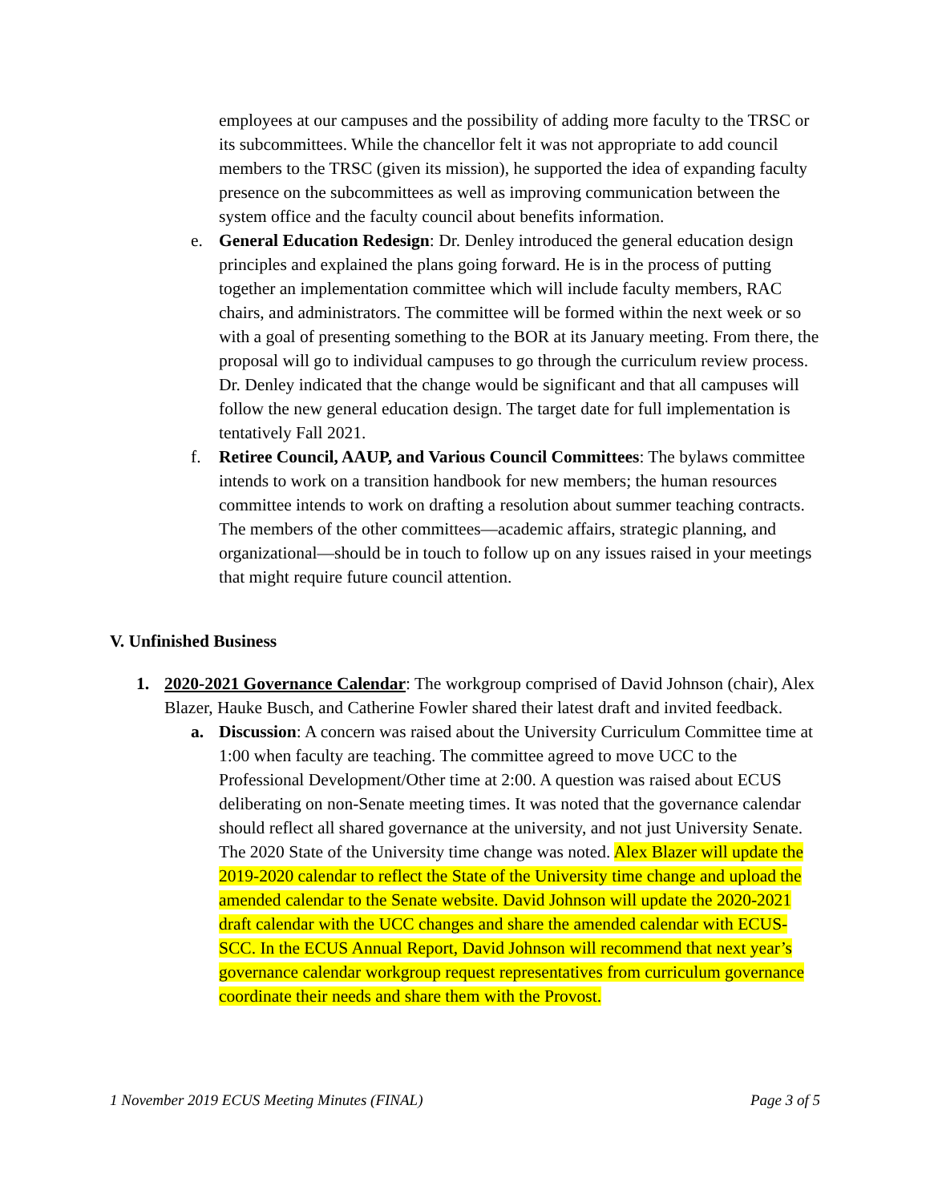employees at our campuses and the possibility of adding more faculty to the TRSC or its subcommittees. While the chancellor felt it was not appropriate to add council members to the TRSC (given its mission), he supported the idea of expanding faculty presence on the subcommittees as well as improving communication between the system office and the faculty council about benefits information.
e. General Education Redesign: Dr. Denley introduced the general education design principles and explained the plans going forward. He is in the process of putting together an implementation committee which will include faculty members, RAC chairs, and administrators. The committee will be formed within the next week or so with a goal of presenting something to the BOR at its January meeting. From there, the proposal will go to individual campuses to go through the curriculum review process. Dr. Denley indicated that the change would be significant and that all campuses will follow the new general education design. The target date for full implementation is tentatively Fall 2021.
f. Retiree Council, AAUP, and Various Council Committees: The bylaws committee intends to work on a transition handbook for new members; the human resources committee intends to work on drafting a resolution about summer teaching contracts. The members of the other committees—academic affairs, strategic planning, and organizational—should be in touch to follow up on any issues raised in your meetings that might require future council attention.
V. Unfinished Business
1. 2020-2021 Governance Calendar: The workgroup comprised of David Johnson (chair), Alex Blazer, Hauke Busch, and Catherine Fowler shared their latest draft and invited feedback.
a. Discussion: A concern was raised about the University Curriculum Committee time at 1:00 when faculty are teaching. The committee agreed to move UCC to the Professional Development/Other time at 2:00. A question was raised about ECUS deliberating on non-Senate meeting times. It was noted that the governance calendar should reflect all shared governance at the university, and not just University Senate. The 2020 State of the University time change was noted. Alex Blazer will update the 2019-2020 calendar to reflect the State of the University time change and upload the amended calendar to the Senate website. David Johnson will update the 2020-2021 draft calendar with the UCC changes and share the amended calendar with ECUS-SCC. In the ECUS Annual Report, David Johnson will recommend that next year’s governance calendar workgroup request representatives from curriculum governance coordinate their needs and share them with the Provost.
1 November 2019 ECUS Meeting Minutes (FINAL) Page 3 of 5